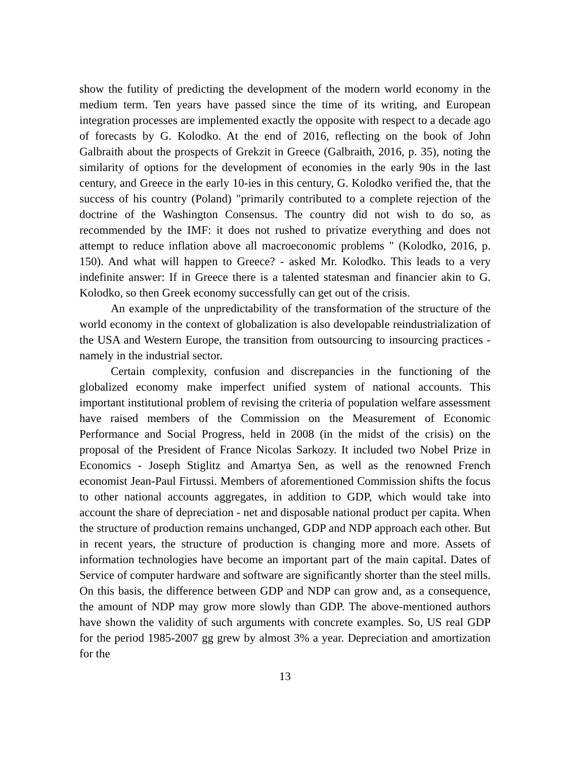show the futility of predicting the development of the modern world economy in the medium term. Ten years have passed since the time of its writing, and European integration processes are implemented exactly the opposite with respect to a decade ago of forecasts by G. Kolodko. At the end of 2016, reflecting on the book of John Galbraith about the prospects of Grekzit in Greece (Galbraith, 2016, p. 35), noting the similarity of options for the development of economies in the early 90s in the last century, and Greece in the early 10-ies in this century, G. Kolodko verified the, that the success of his country (Poland) "primarily contributed to a complete rejection of the doctrine of the Washington Consensus. The country did not wish to do so, as recommended by the IMF: it does not rushed to privatize everything and does not attempt to reduce inflation above all macroeconomic problems " (Kolodko, 2016, p. 150). And what will happen to Greece? - asked Mr. Kolodko. This leads to a very indefinite answer: If in Greece there is a talented statesman and financier akin to G. Kolodko, so then Greek economy successfully can get out of the crisis.
An example of the unpredictability of the transformation of the structure of the world economy in the context of globalization is also developable reindustrialization of the USA and Western Europe, the transition from outsourcing to insourcing practices - namely in the industrial sector.
Certain complexity, confusion and discrepancies in the functioning of the globalized economy make imperfect unified system of national accounts. This important institutional problem of revising the criteria of population welfare assessment have raised members of the Commission on the Measurement of Economic Performance and Social Progress, held in 2008 (in the midst of the crisis) on the proposal of the President of France Nicolas Sarkozy. It included two Nobel Prize in Economics - Joseph Stiglitz and Amartya Sen, as well as the renowned French economist Jean-Paul Firtussi. Members of aforementioned Commission shifts the focus to other national accounts aggregates, in addition to GDP, which would take into account the share of depreciation - net and disposable national product per capita. When the structure of production remains unchanged, GDP and NDP approach each other. But in recent years, the structure of production is changing more and more. Assets of information technologies have become an important part of the main capital. Dates of Service of computer hardware and software are significantly shorter than the steel mills. On this basis, the difference between GDP and NDP can grow and, as a consequence, the amount of NDP may grow more slowly than GDP. The above-mentioned authors have shown the validity of such arguments with concrete examples. So, US real GDP for the period 1985-2007 gg grew by almost 3% a year. Depreciation and amortization for the
13